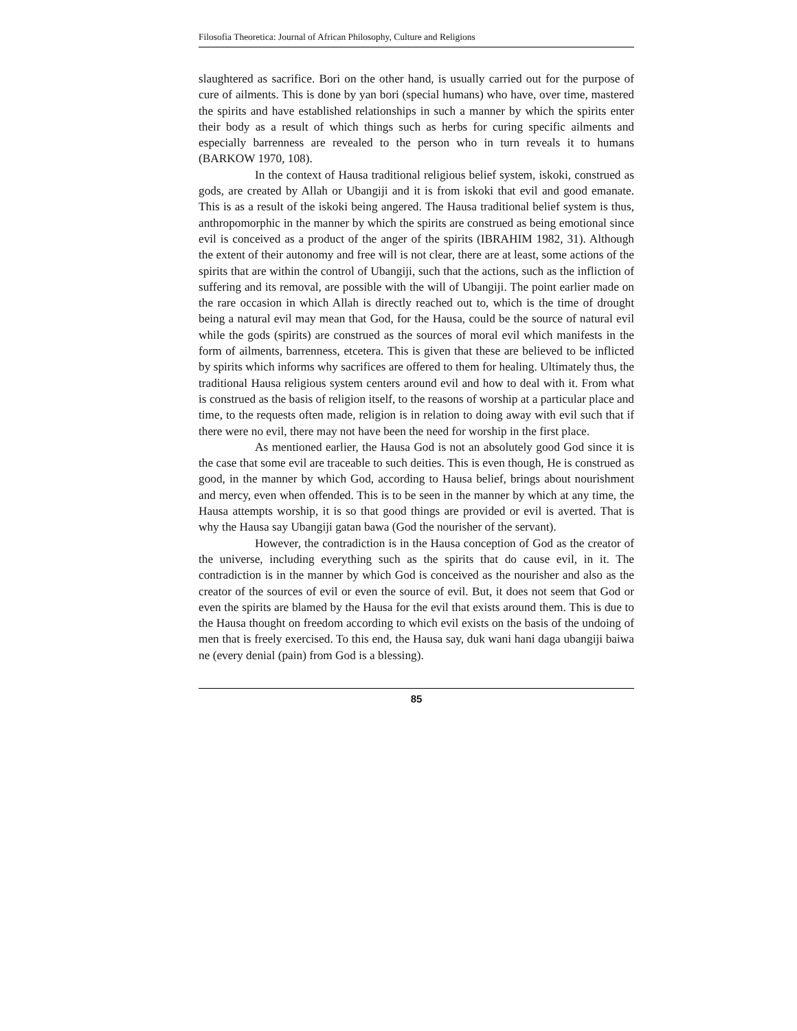Filosofia Theoretica: Journal of African Philosophy, Culture and Religions
slaughtered as sacrifice. Bori on the other hand, is usually carried out for the purpose of cure of ailments. This is done by yan bori (special humans) who have, over time, mastered the spirits and have established relationships in such a manner by which the spirits enter their body as a result of which things such as herbs for curing specific ailments and especially barrenness are revealed to the person who in turn reveals it to humans (BARKOW 1970, 108).
In the context of Hausa traditional religious belief system, iskoki, construed as gods, are created by Allah or Ubangiji and it is from iskoki that evil and good emanate. This is as a result of the iskoki being angered. The Hausa traditional belief system is thus, anthropomorphic in the manner by which the spirits are construed as being emotional since evil is conceived as a product of the anger of the spirits (IBRAHIM 1982, 31). Although the extent of their autonomy and free will is not clear, there are at least, some actions of the spirits that are within the control of Ubangiji, such that the actions, such as the infliction of suffering and its removal, are possible with the will of Ubangiji. The point earlier made on the rare occasion in which Allah is directly reached out to, which is the time of drought being a natural evil may mean that God, for the Hausa, could be the source of natural evil while the gods (spirits) are construed as the sources of moral evil which manifests in the form of ailments, barrenness, etcetera. This is given that these are believed to be inflicted by spirits which informs why sacrifices are offered to them for healing. Ultimately thus, the traditional Hausa religious system centers around evil and how to deal with it. From what is construed as the basis of religion itself, to the reasons of worship at a particular place and time, to the requests often made, religion is in relation to doing away with evil such that if there were no evil, there may not have been the need for worship in the first place.
As mentioned earlier, the Hausa God is not an absolutely good God since it is the case that some evil are traceable to such deities. This is even though, He is construed as good, in the manner by which God, according to Hausa belief, brings about nourishment and mercy, even when offended. This is to be seen in the manner by which at any time, the Hausa attempts worship, it is so that good things are provided or evil is averted. That is why the Hausa say Ubangiji gatan bawa (God the nourisher of the servant).
However, the contradiction is in the Hausa conception of God as the creator of the universe, including everything such as the spirits that do cause evil, in it. The contradiction is in the manner by which God is conceived as the nourisher and also as the creator of the sources of evil or even the source of evil. But, it does not seem that God or even the spirits are blamed by the Hausa for the evil that exists around them. This is due to the Hausa thought on freedom according to which evil exists on the basis of the undoing of men that is freely exercised. To this end, the Hausa say, duk wani hani daga ubangiji baiwa ne (every denial (pain) from God is a blessing).
85